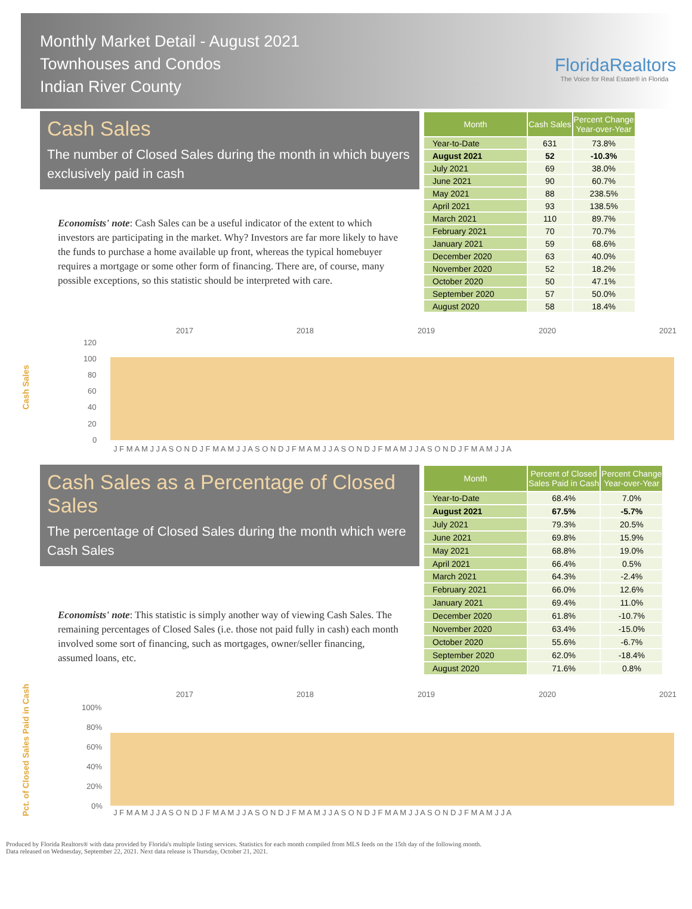Monthly Market Detail - August 2021
Townhouses and Condos
Indian River County
FloridaRealtors
The Voice for Real Estate® in Florida
Cash Sales
The number of Closed Sales during the month in which buyers exclusively paid in cash
Economists' note: Cash Sales can be a useful indicator of the extent to which investors are participating in the market. Why? Investors are far more likely to have the funds to purchase a home available up front, whereas the typical homebuyer requires a mortgage or some other form of financing. There are, of course, many possible exceptions, so this statistic should be interpreted with care.
| Month | Cash Sales | Percent Change Year-over-Year |
| --- | --- | --- |
| Year-to-Date | 631 | 73.8% |
| August 2021 | 52 | -10.3% |
| July 2021 | 69 | 38.0% |
| June 2021 | 90 | 60.7% |
| May 2021 | 88 | 238.5% |
| April 2021 | 93 | 138.5% |
| March 2021 | 110 | 89.7% |
| February 2021 | 70 | 70.7% |
| January 2021 | 59 | 68.6% |
| December 2020 | 63 | 40.0% |
| November 2020 | 52 | 18.2% |
| October 2020 | 50 | 47.1% |
| September 2020 | 57 | 50.0% |
| August 2020 | 58 | 18.4% |
Cash Sales
2017
2018
2019
2020
2021
120
100
80
60
40
20
0
J F M A M J J A S O N D J F M A M J J A S O N D J F M A M J J A S O N D J F M A M J J A S O N D J F M A M J J A
Cash Sales as a Percentage of Closed Sales
The percentage of Closed Sales during the month which were Cash Sales
Economists' note: This statistic is simply another way of viewing Cash Sales. The remaining percentages of Closed Sales (i.e. those not paid fully in cash) each month involved some sort of financing, such as mortgages, owner/seller financing, assumed loans, etc.
| Month | Percent of Closed Sales Paid in Cash | Percent Change Year-over-Year |
| --- | --- | --- |
| Year-to-Date | 68.4% | 7.0% |
| August 2021 | 67.5% | -5.7% |
| July 2021 | 79.3% | 20.5% |
| June 2021 | 69.8% | 15.9% |
| May 2021 | 68.8% | 19.0% |
| April 2021 | 66.4% | 0.5% |
| March 2021 | 64.3% | -2.4% |
| February 2021 | 66.0% | 12.6% |
| January 2021 | 69.4% | 11.0% |
| December 2020 | 61.8% | -10.7% |
| November 2020 | 63.4% | -15.0% |
| October 2020 | 55.6% | -6.7% |
| September 2020 | 62.0% | -18.4% |
| August 2020 | 71.6% | 0.8% |
Pct. of Closed Sales Paid in Cash
2017
2018
2019
2020
2021
100%
80%
60%
40%
20%
0%
J F M A M J J A S O N D J F M A M J J A S O N D J F M A M J J A S O N D J F M A M J J A S O N D J F M A M J J A
Produced by Florida Realtors® with data provided by Florida's multiple listing services. Statistics for each month compiled from MLS feeds on the 15th day of the following month.
Data released on Wednesday, September 22, 2021. Next data release is Thursday, October 21, 2021.